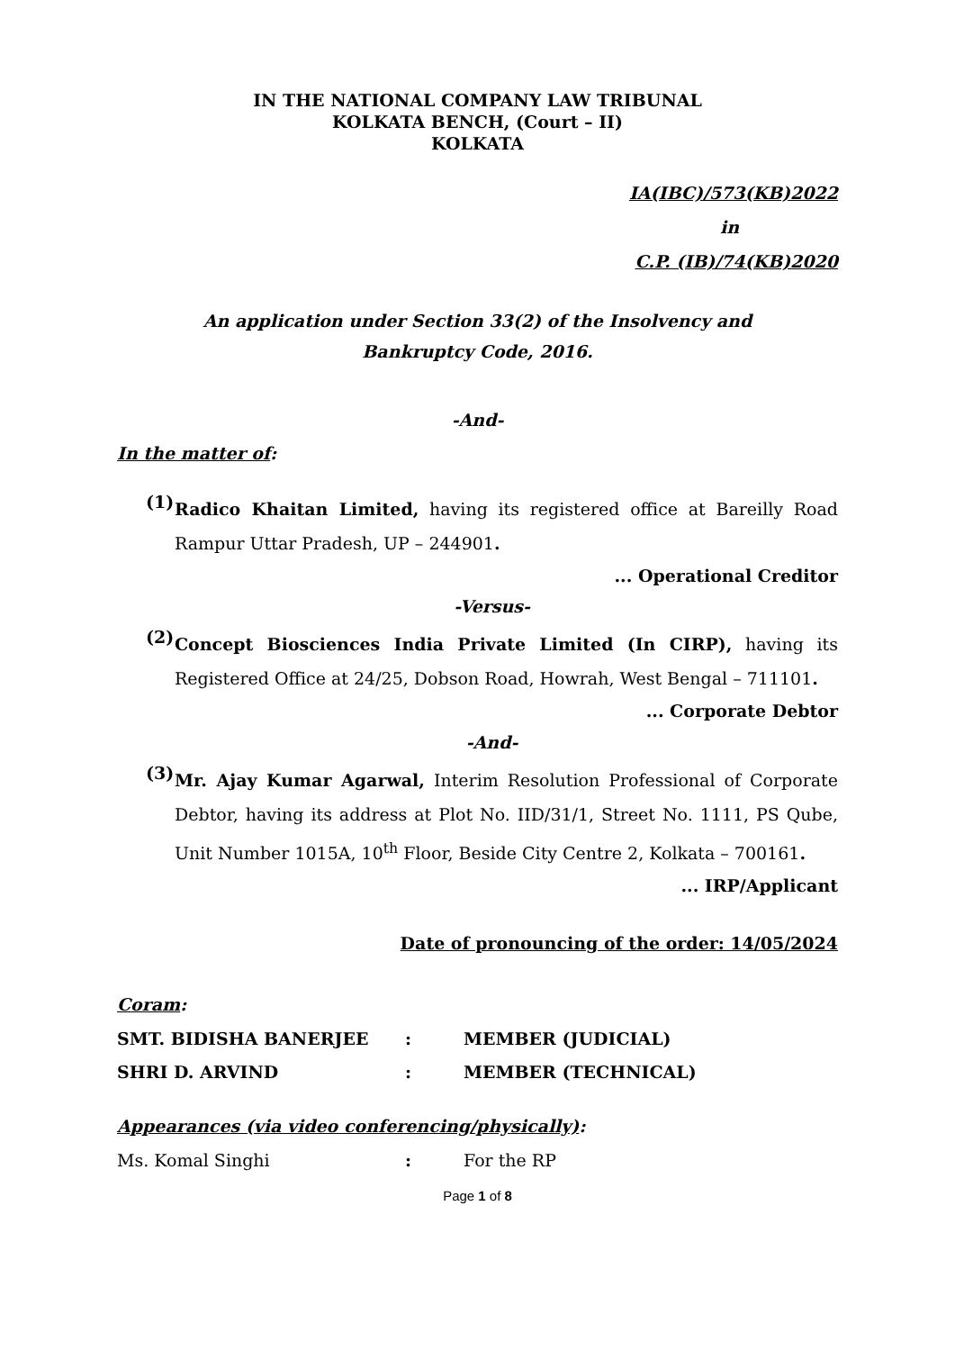IN THE NATIONAL COMPANY LAW TRIBUNAL
KOLKATA BENCH, (Court – II)
KOLKATA
IA(IBC)/573(KB)2022
in
C.P. (IB)/74(KB)2020
An application under Section 33(2) of the Insolvency and
Bankruptcy Code, 2016.
-And-
In the matter of:
(1)
Radico Khaitan Limited, having its registered office at Bareilly Road Rampur Uttar Pradesh, UP – 244901.
... Operational Creditor
-Versus-
(2)
Concept Biosciences India Private Limited (In CIRP), having its Registered Office at 24/25, Dobson Road, Howrah, West Bengal – 711101.
... Corporate Debtor
-And-
(3)
Mr. Ajay Kumar Agarwal, Interim Resolution Professional of Corporate Debtor, having its address at Plot No. IID/31/1, Street No. 1111, PS Qube, Unit Number 1015A, 10<sup>th</sup> Floor, Beside City Centre 2, Kolkata – 700161.
... IRP/Applicant
Date of pronouncing of the order: 14/05/2024
Coram:
SMT. BIDISHA BANERJEE : MEMBER (JUDICIAL)
SHRI D. ARVIND : MEMBER (TECHNICAL)
Appearances (via video conferencing/physically):
Ms. Komal Singhi : For the RP
Page 1 of 8